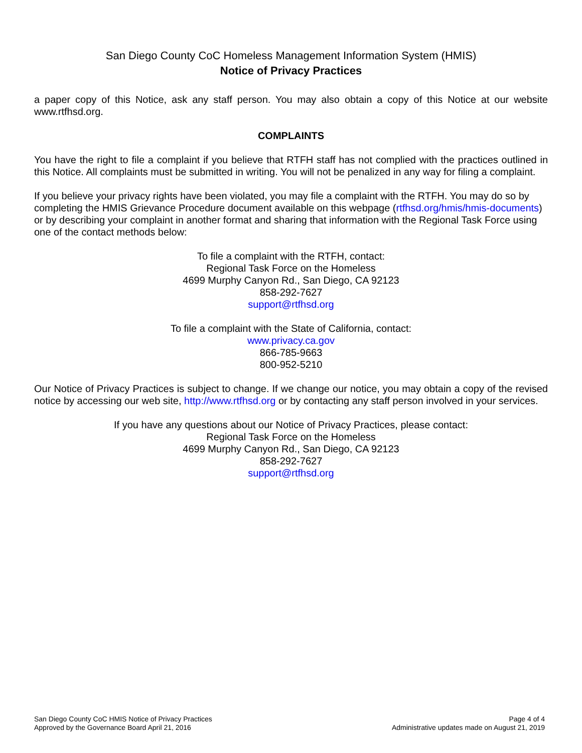San Diego County CoC Homeless Management Information System (HMIS)
Notice of Privacy Practices
a paper copy of this Notice, ask any staff person. You may also obtain a copy of this Notice at our website www.rtfhsd.org.
COMPLAINTS
You have the right to file a complaint if you believe that RTFH staff has not complied with the practices outlined in this Notice. All complaints must be submitted in writing. You will not be penalized in any way for filing a complaint.
If you believe your privacy rights have been violated, you may file a complaint with the RTFH. You may do so by completing the HMIS Grievance Procedure document available on this webpage (rtfhsd.org/hmis/hmis-documents) or by describing your complaint in another format and sharing that information with the Regional Task Force using one of the contact methods below:
To file a complaint with the RTFH, contact:
Regional Task Force on the Homeless
4699 Murphy Canyon Rd., San Diego, CA 92123
858-292-7627
support@rtfhsd.org
To file a complaint with the State of California, contact:
www.privacy.ca.gov
866-785-9663
800-952-5210
Our Notice of Privacy Practices is subject to change. If we change our notice, you may obtain a copy of the revised notice by accessing our web site, http://www.rtfhsd.org or by contacting any staff person involved in your services.
If you have any questions about our Notice of Privacy Practices, please contact:
Regional Task Force on the Homeless
4699 Murphy Canyon Rd., San Diego, CA 92123
858-292-7627
support@rtfhsd.org
San Diego County CoC HMIS Notice of Privacy Practices
Approved by the Governance Board April 21, 2016
Page 4 of 4
Administrative updates made on August 21, 2019